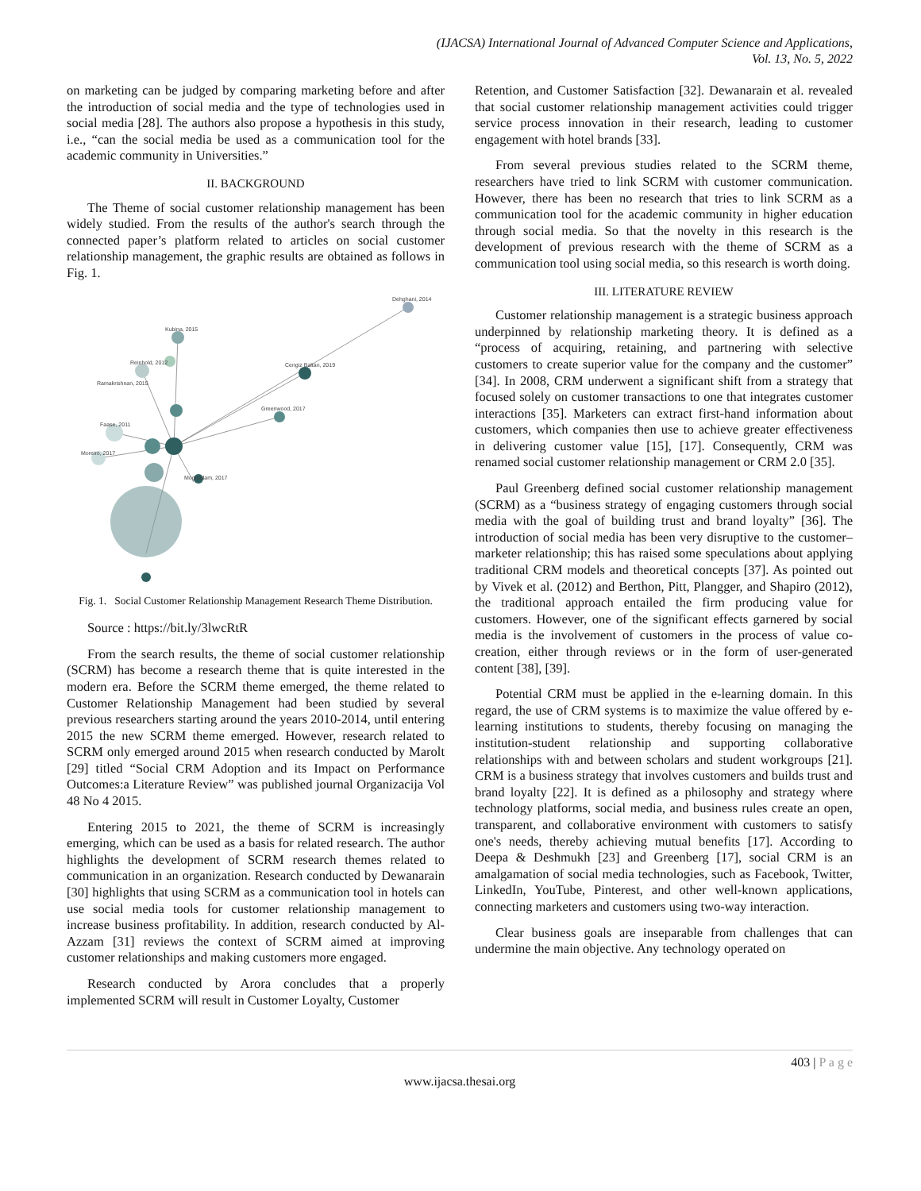(IJACSA) International Journal of Advanced Computer Science and Applications,
Vol. 13, No. 5, 2022
on marketing can be judged by comparing marketing before and after the introduction of social media and the type of technologies used in social media [28]. The authors also propose a hypothesis in this study, i.e., “can the social media be used as a communication tool for the academic community in Universities.”
II. BACKGROUND
The Theme of social customer relationship management has been widely studied. From the results of the author's search through the connected paper’s platform related to articles on social customer relationship management, the graphic results are obtained as follows in Fig. 1.
Dehghani, 2014
Cengiz Baltan, 2019
Greenwood, 2017
Kubina, 2015
Reinhold, 2012
Ramakrishnan, 2015
Faase, 2011
Moreiro, 2017
Moghadam, 2017
Fig. 1. Social Customer Relationship Management Research Theme Distribution.
Source : https://bit.ly/3lwcRtR
From the search results, the theme of social customer relationship (SCRM) has become a research theme that is quite interested in the modern era. Before the SCRM theme emerged, the theme related to Customer Relationship Management had been studied by several previous researchers starting around the years 2010-2014, until entering 2015 the new SCRM theme emerged. However, research related to SCRM only emerged around 2015 when research conducted by Marolt [29] titled “Social CRM Adoption and its Impact on Performance Outcomes:a Literature Review” was published journal Organizacija Vol 48 No 4 2015.
Entering 2015 to 2021, the theme of SCRM is increasingly emerging, which can be used as a basis for related research. The author highlights the development of SCRM research themes related to communication in an organization. Research conducted by Dewanarain [30] highlights that using SCRM as a communication tool in hotels can use social media tools for customer relationship management to increase business profitability. In addition, research conducted by Al-Azzam [31] reviews the context of SCRM aimed at improving customer relationships and making customers more engaged.
Research conducted by Arora concludes that a properly implemented SCRM will result in Customer Loyalty, Customer
Retention, and Customer Satisfaction [32]. Dewanarain et al. revealed that social customer relationship management activities could trigger service process innovation in their research, leading to customer engagement with hotel brands [33].
From several previous studies related to the SCRM theme, researchers have tried to link SCRM with customer communication. However, there has been no research that tries to link SCRM as a communication tool for the academic community in higher education through social media. So that the novelty in this research is the development of previous research with the theme of SCRM as a communication tool using social media, so this research is worth doing.
III. LITERATURE REVIEW
Customer relationship management is a strategic business approach underpinned by relationship marketing theory. It is defined as a “process of acquiring, retaining, and partnering with selective customers to create superior value for the company and the customer” [34]. In 2008, CRM underwent a significant shift from a strategy that focused solely on customer transactions to one that integrates customer interactions [35]. Marketers can extract first-hand information about customers, which companies then use to achieve greater effectiveness in delivering customer value [15], [17]. Consequently, CRM was renamed social customer relationship management or CRM 2.0 [35].
Paul Greenberg defined social customer relationship management (SCRM) as a “business strategy of engaging customers through social media with the goal of building trust and brand loyalty” [36]. The introduction of social media has been very disruptive to the customer–marketer relationship; this has raised some speculations about applying traditional CRM models and theoretical concepts [37]. As pointed out by Vivek et al. (2012) and Berthon, Pitt, Plangger, and Shapiro (2012), the traditional approach entailed the firm producing value for customers. However, one of the significant effects garnered by social media is the involvement of customers in the process of value co-creation, either through reviews or in the form of user-generated content [38], [39].
Potential CRM must be applied in the e-learning domain. In this regard, the use of CRM systems is to maximize the value offered by e-learning institutions to students, thereby focusing on managing the institution-student relationship and supporting collaborative relationships with and between scholars and student workgroups [21]. CRM is a business strategy that involves customers and builds trust and brand loyalty [22]. It is defined as a philosophy and strategy where technology platforms, social media, and business rules create an open, transparent, and collaborative environment with customers to satisfy one's needs, thereby achieving mutual benefits [17]. According to Deepa & Deshmukh [23] and Greenberg [17], social CRM is an amalgamation of social media technologies, such as Facebook, Twitter, LinkedIn, YouTube, Pinterest, and other well-known applications, connecting marketers and customers using two-way interaction.
Clear business goals are inseparable from challenges that can undermine the main objective. Any technology operated on
403 | P a g e
www.ijacsa.thesai.org